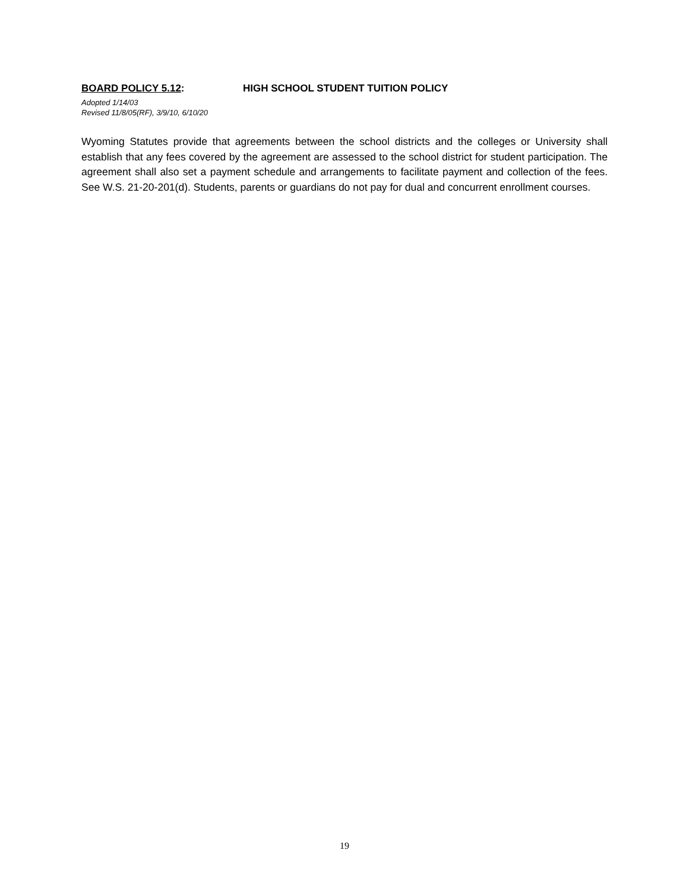BOARD POLICY 5.12: HIGH SCHOOL STUDENT TUITION POLICY
Adopted 1/14/03
Revised 11/8/05(RF), 3/9/10, 6/10/20
Wyoming Statutes provide that agreements between the school districts and the colleges or University shall establish that any fees covered by the agreement are assessed to the school district for student participation. The agreement shall also set a payment schedule and arrangements to facilitate payment and collection of the fees. See W.S. 21-20-201(d). Students, parents or guardians do not pay for dual and concurrent enrollment courses.
19